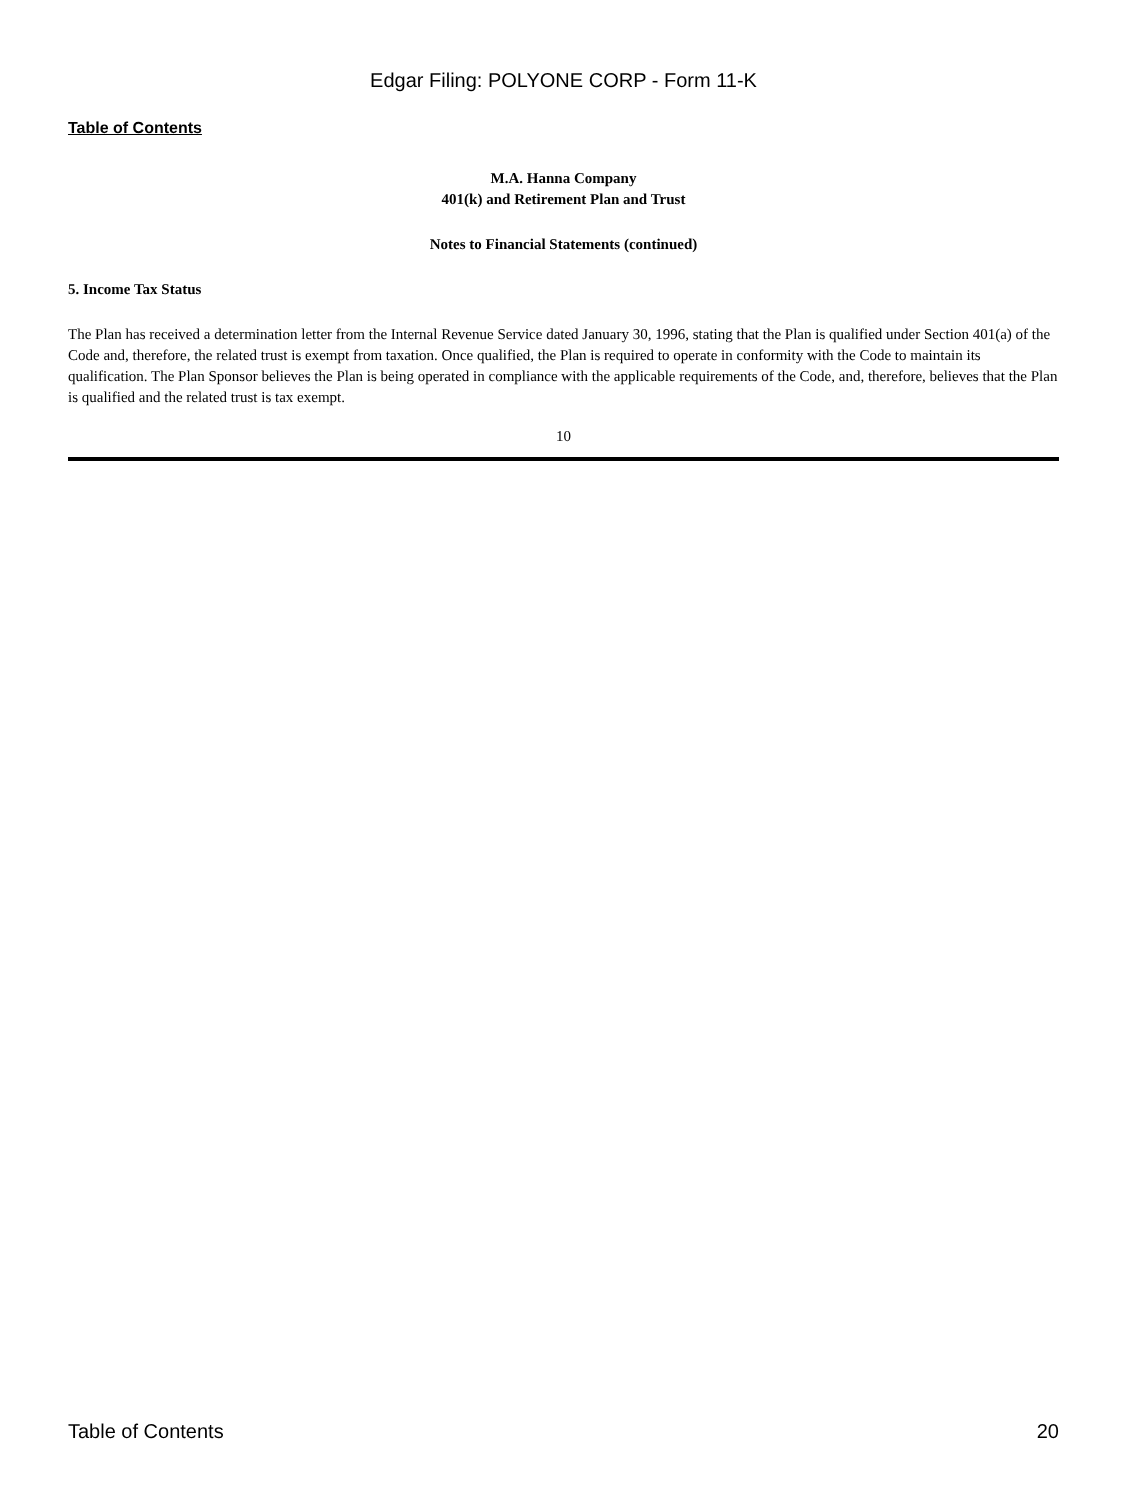Edgar Filing: POLYONE CORP - Form 11-K
Table of Contents
M.A. Hanna Company
401(k) and Retirement Plan and Trust
Notes to Financial Statements (continued)
5. Income Tax Status
The Plan has received a determination letter from the Internal Revenue Service dated January 30, 1996, stating that the Plan is qualified under Section 401(a) of the Code and, therefore, the related trust is exempt from taxation. Once qualified, the Plan is required to operate in conformity with the Code to maintain its qualification. The Plan Sponsor believes the Plan is being operated in compliance with the applicable requirements of the Code, and, therefore, believes that the Plan is qualified and the related trust is tax exempt.
10
Table of Contents 20